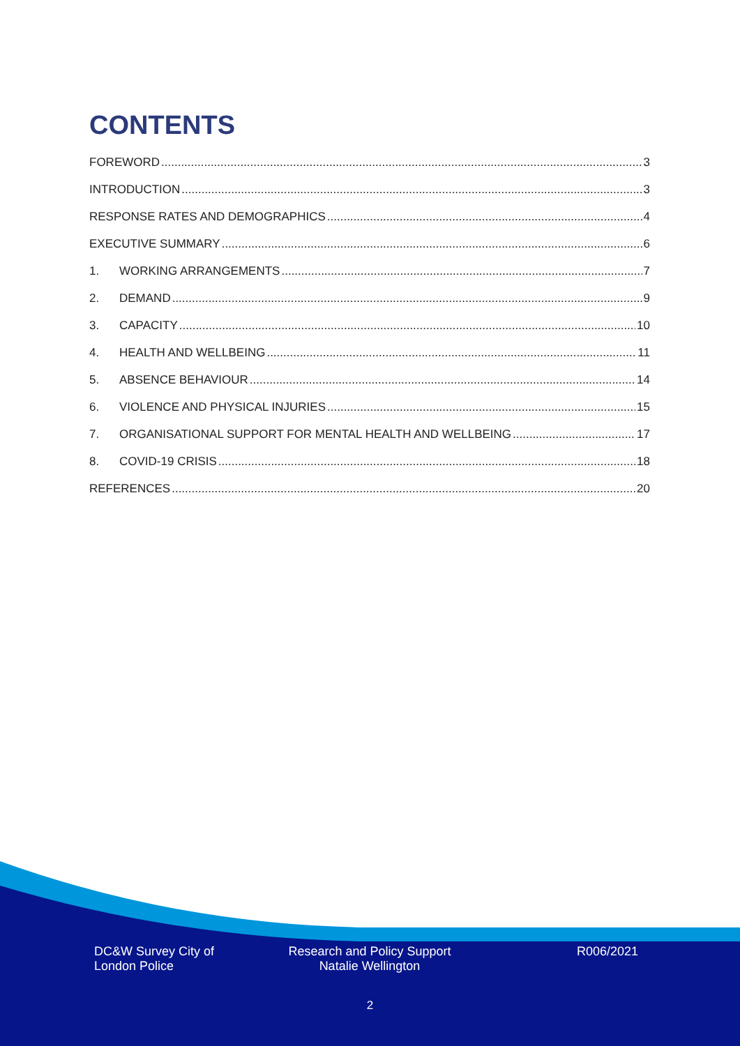CONTENTS
FOREWORD 3
INTRODUCTION 3
RESPONSE RATES AND DEMOGRAPHICS 4
EXECUTIVE SUMMARY 6
1. WORKING ARRANGEMENTS 7
2. DEMAND 9
3. CAPACITY 10
4. HEALTH AND WELLBEING 11
5. ABSENCE BEHAVIOUR 14
6. VIOLENCE AND PHYSICAL INJURIES 15
7. ORGANISATIONAL SUPPORT FOR MENTAL HEALTH AND WELLBEING 17
8. COVID-19 CRISIS 18
REFERENCES 20
DC&W Survey City of
London Police
Research and Policy Support
Natalie Wellington
R006/2021
2